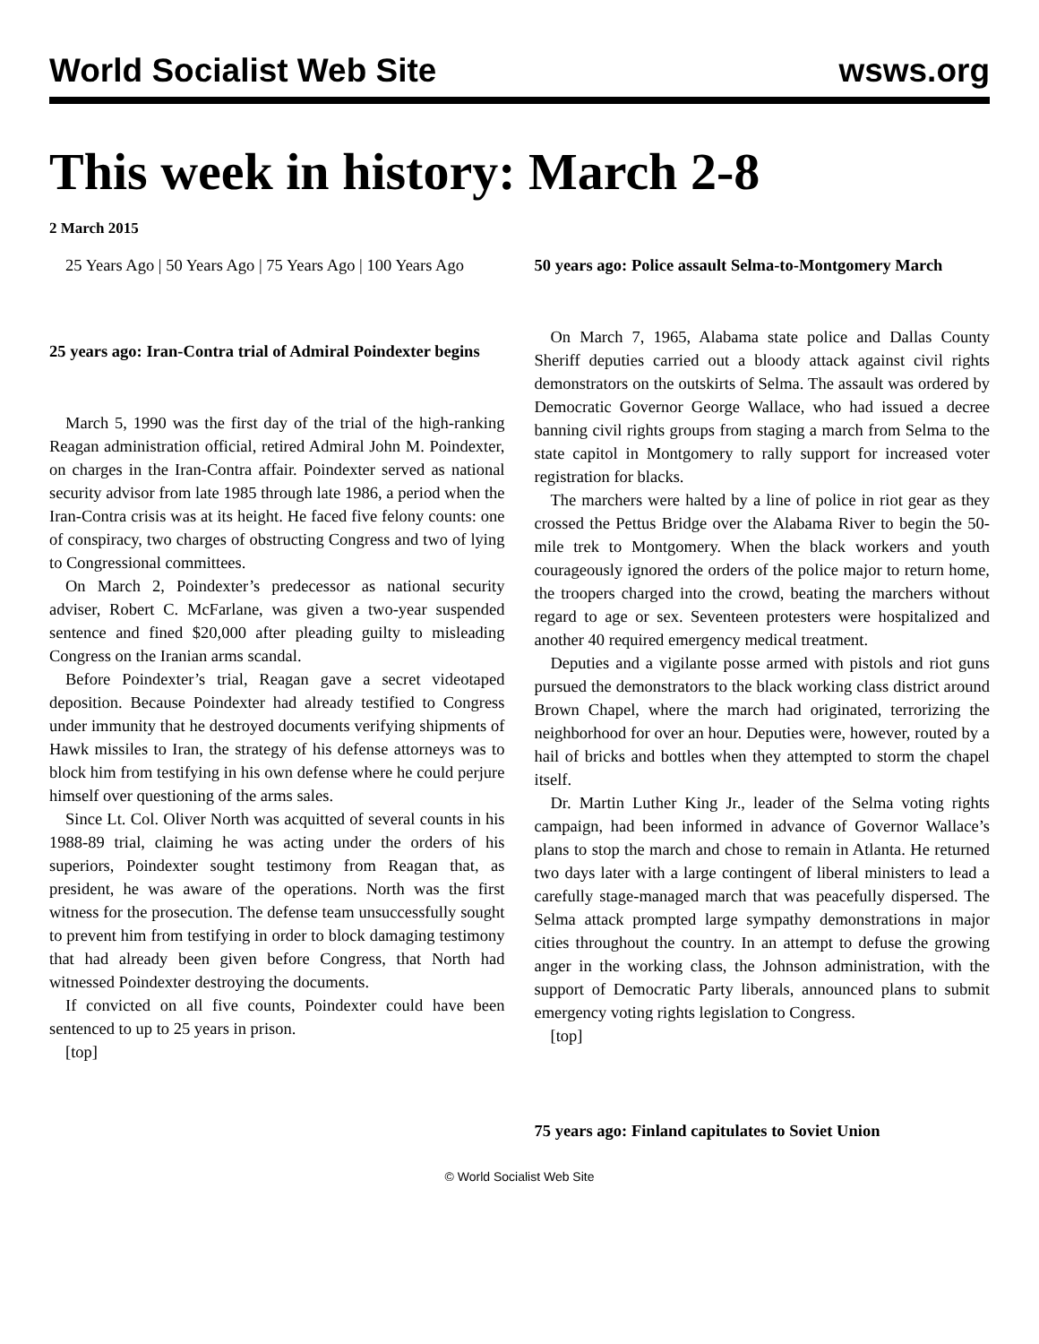World Socialist Web Site wsws.org
This week in history: March 2-8
2 March 2015
25 Years Ago | 50 Years Ago | 75 Years Ago | 100 Years Ago
25 years ago: Iran-Contra trial of Admiral Poindexter begins
March 5, 1990 was the first day of the trial of the high-ranking Reagan administration official, retired Admiral John M. Poindexter, on charges in the Iran-Contra affair. Poindexter served as national security advisor from late 1985 through late 1986, a period when the Iran-Contra crisis was at its height. He faced five felony counts: one of conspiracy, two charges of obstructing Congress and two of lying to Congressional committees.
On March 2, Poindexter’s predecessor as national security adviser, Robert C. McFarlane, was given a two-year suspended sentence and fined $20,000 after pleading guilty to misleading Congress on the Iranian arms scandal.
Before Poindexter’s trial, Reagan gave a secret videotaped deposition. Because Poindexter had already testified to Congress under immunity that he destroyed documents verifying shipments of Hawk missiles to Iran, the strategy of his defense attorneys was to block him from testifying in his own defense where he could perjure himself over questioning of the arms sales.
Since Lt. Col. Oliver North was acquitted of several counts in his 1988-89 trial, claiming he was acting under the orders of his superiors, Poindexter sought testimony from Reagan that, as president, he was aware of the operations. North was the first witness for the prosecution. The defense team unsuccessfully sought to prevent him from testifying in order to block damaging testimony that had already been given before Congress, that North had witnessed Poindexter destroying the documents.
If convicted on all five counts, Poindexter could have been sentenced to up to 25 years in prison.
[top]
50 years ago: Police assault Selma-to-Montgomery March
On March 7, 1965, Alabama state police and Dallas County Sheriff deputies carried out a bloody attack against civil rights demonstrators on the outskirts of Selma. The assault was ordered by Democratic Governor George Wallace, who had issued a decree banning civil rights groups from staging a march from Selma to the state capitol in Montgomery to rally support for increased voter registration for blacks.
The marchers were halted by a line of police in riot gear as they crossed the Pettus Bridge over the Alabama River to begin the 50-mile trek to Montgomery. When the black workers and youth courageously ignored the orders of the police major to return home, the troopers charged into the crowd, beating the marchers without regard to age or sex. Seventeen protesters were hospitalized and another 40 required emergency medical treatment.
Deputies and a vigilante posse armed with pistols and riot guns pursued the demonstrators to the black working class district around Brown Chapel, where the march had originated, terrorizing the neighborhood for over an hour. Deputies were, however, routed by a hail of bricks and bottles when they attempted to storm the chapel itself.
Dr. Martin Luther King Jr., leader of the Selma voting rights campaign, had been informed in advance of Governor Wallace’s plans to stop the march and chose to remain in Atlanta. He returned two days later with a large contingent of liberal ministers to lead a carefully stage-managed march that was peacefully dispersed. The Selma attack prompted large sympathy demonstrations in major cities throughout the country. In an attempt to defuse the growing anger in the working class, the Johnson administration, with the support of Democratic Party liberals, announced plans to submit emergency voting rights legislation to Congress.
[top]
75 years ago: Finland capitulates to Soviet Union
© World Socialist Web Site